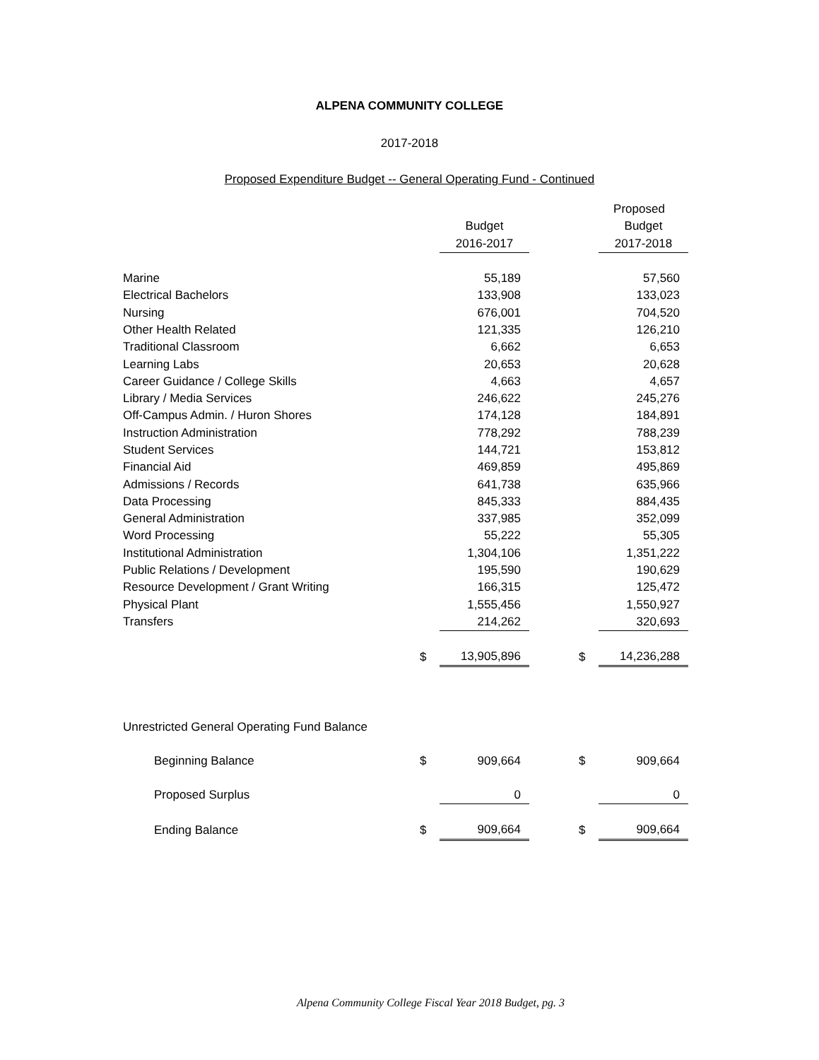ALPENA COMMUNITY COLLEGE
2017-2018
Proposed Expenditure Budget -- General Operating Fund - Continued
| | | | | | Proposed |
| --- | --- | --- | --- | --- | --- |
| | | Budget | | | Budget |
| | | 2016-2017 | | | 2017-2018 |
| Marine | | 55,189 | | | 57,560 |
| Electrical Bachelors | | 133,908 | | | 133,023 |
| Nursing | | 676,001 | | | 704,520 |
| Other Health Related | | 121,335 | | | 126,210 |
| Traditional Classroom | | 6,662 | | | 6,653 |
| Learning Labs | | 20,653 | | | 20,628 |
| Career Guidance / College Skills | | 4,663 | | | 4,657 |
| Library / Media Services | | 246,622 | | | 245,276 |
| Off-Campus Admin. / Huron Shores | | 174,128 | | | 184,891 |
| Instruction Administration | | 778,292 | | | 788,239 |
| Student Services | | 144,721 | | | 153,812 |
| Financial Aid | | 469,859 | | | 495,869 |
| Admissions / Records | | 641,738 | | | 635,966 |
| Data Processing | | 845,333 | | | 884,435 |
| General Administration | | 337,985 | | | 352,099 |
| Word Processing | | 55,222 | | | 55,305 |
| Institutional Administration | | 1,304,106 | | | 1,351,222 |
| Public Relations / Development | | 195,590 | | | 190,629 |
| Resource Development / Grant Writing | | 166,315 | | | 125,472 |
| Physical Plant | | 1,555,456 | | | 1,550,927 |
| Transfers | | 214,262 | | | 320,693 |
| | $ | 13,905,896 | | $ | 14,236,288 |
| Unrestricted General Operating Fund Balance | | | | | |
| Beginning Balance | $ | 909,664 | | $ | 909,664 |
| Proposed Surplus | | 0 | | | 0 |
| Ending Balance | $ | 909,664 | | $ | 909,664 |
Alpena Community College Fiscal Year 2018 Budget, pg. 3